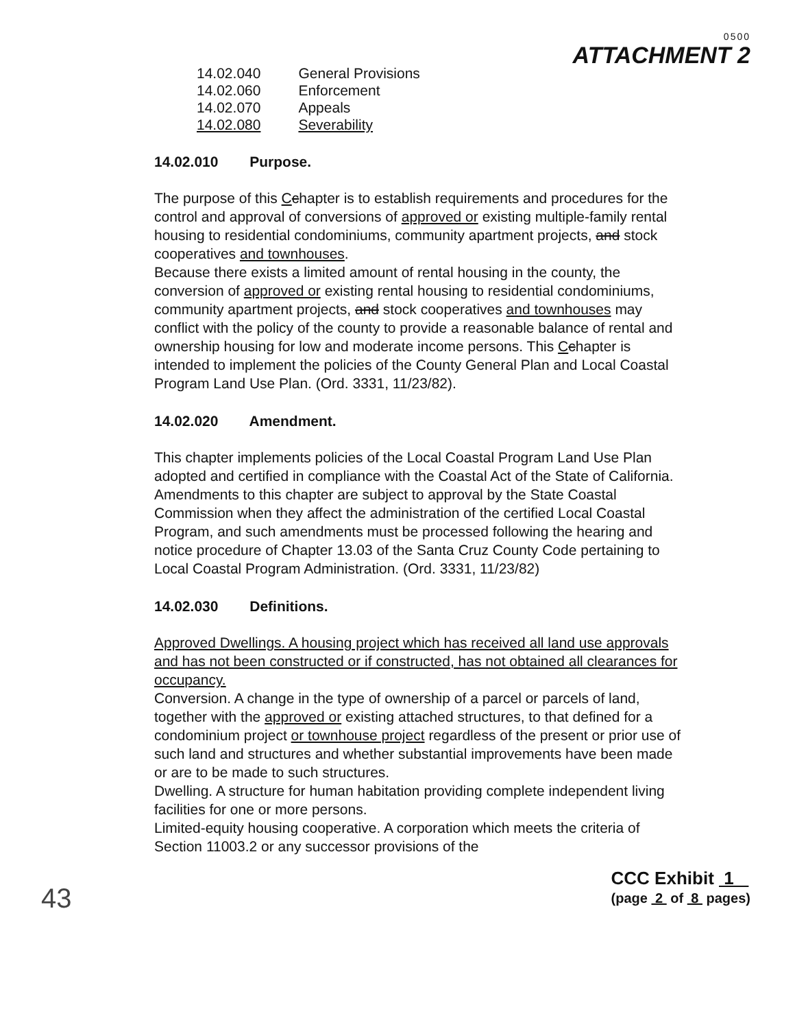0500
ATTACHMENT 2
| 14.02.040 | General Provisions |
| 14.02.060 | Enforcement |
| 14.02.070 | Appeals |
| 14.02.080 | Severability |
14.02.010 Purpose.
The purpose of this Cchapter is to establish requirements and procedures for the control and approval of conversions of approved or existing multiple-family rental housing to residential condominiums, community apartment projects, and stock cooperatives and townhouses.
Because there exists a limited amount of rental housing in the county, the conversion of approved or existing rental housing to residential condominiums, community apartment projects, and stock cooperatives and townhouses may conflict with the policy of the county to provide a reasonable balance of rental and ownership housing for low and moderate income persons. This Cchapter is intended to implement the policies of the County General Plan and Local Coastal Program Land Use Plan. (Ord. 3331, 11/23/82).
14.02.020 Amendment.
This chapter implements policies of the Local Coastal Program Land Use Plan adopted and certified in compliance with the Coastal Act of the State of California. Amendments to this chapter are subject to approval by the State Coastal Commission when they affect the administration of the certified Local Coastal Program, and such amendments must be processed following the hearing and notice procedure of Chapter 13.03 of the Santa Cruz County Code pertaining to Local Coastal Program Administration. (Ord. 3331, 11/23/82)
14.02.030 Definitions.
Approved Dwellings. A housing project which has received all land use approvals and has not been constructed or if constructed, has not obtained all clearances for occupancy.
Conversion. A change in the type of ownership of a parcel or parcels of land, together with the approved or existing attached structures, to that defined for a condominium project or townhouse project regardless of the present or prior use of such land and structures and whether substantial improvements have been made or are to be made to such structures.
Dwelling. A structure for human habitation providing complete independent living facilities for one or more persons.
Limited-equity housing cooperative. A corporation which meets the criteria of Section 11003.2 or any successor provisions of the
43
CCC Exhibit 1
(page 2 of 8 pages)